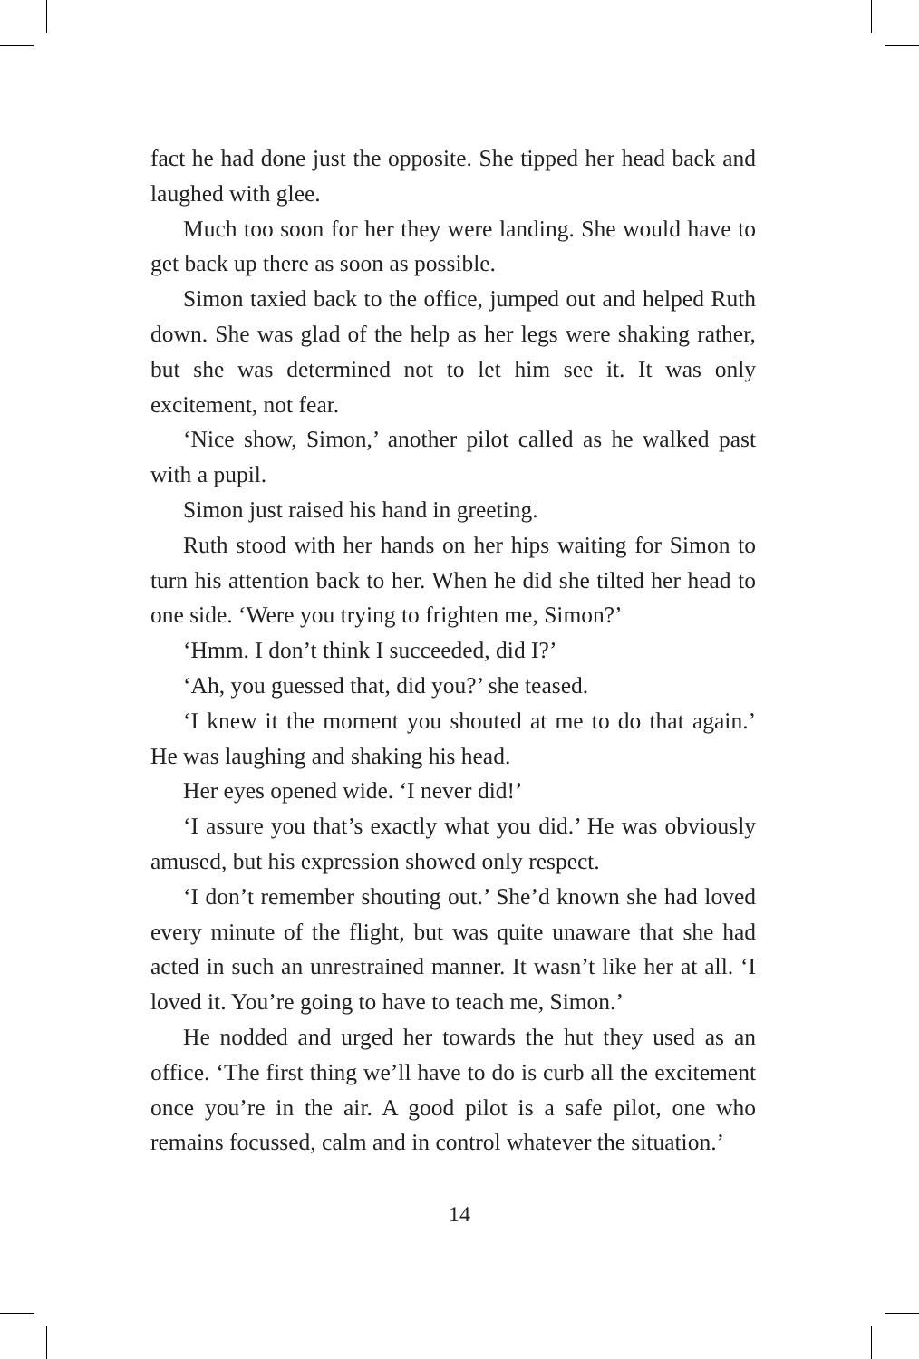fact he had done just the opposite. She tipped her head back and laughed with glee.
Much too soon for her they were landing. She would have to get back up there as soon as possible.
Simon taxied back to the office, jumped out and helped Ruth down. She was glad of the help as her legs were shaking rather, but she was determined not to let him see it. It was only excitement, not fear.
‘Nice show, Simon,’ another pilot called as he walked past with a pupil.
Simon just raised his hand in greeting.
Ruth stood with her hands on her hips waiting for Simon to turn his attention back to her. When he did she tilted her head to one side. ‘Were you trying to frighten me, Simon?’
‘Hmm. I don’t think I succeeded, did I?’
‘Ah, you guessed that, did you?’ she teased.
‘I knew it the moment you shouted at me to do that again.’ He was laughing and shaking his head.
Her eyes opened wide. ‘I never did!’
‘I assure you that’s exactly what you did.’ He was obviously amused, but his expression showed only respect.
‘I don’t remember shouting out.’ She’d known she had loved every minute of the flight, but was quite unaware that she had acted in such an unrestrained manner. It wasn’t like her at all. ‘I loved it. You’re going to have to teach me, Simon.’
He nodded and urged her towards the hut they used as an office. ‘The first thing we’ll have to do is curb all the excitement once you’re in the air. A good pilot is a safe pilot, one who remains focussed, calm and in control whatever the situation.’
14